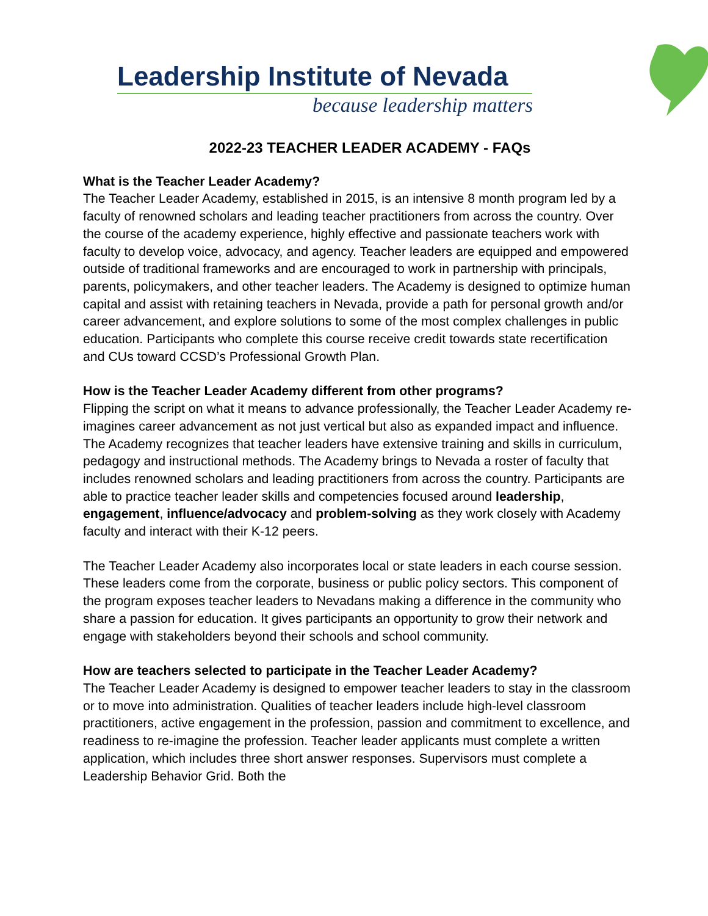Leadership Institute of Nevada
because leadership matters
2022-23 TEACHER LEADER ACADEMY - FAQs
What is the Teacher Leader Academy?
The Teacher Leader Academy, established in 2015, is an intensive 8 month program led by a faculty of renowned scholars and leading teacher practitioners from across the country. Over the course of the academy experience, highly effective and passionate teachers work with faculty to develop voice, advocacy, and agency. Teacher leaders are equipped and empowered outside of traditional frameworks and are encouraged to work in partnership with principals, parents, policymakers, and other teacher leaders. The Academy is designed to optimize human capital and assist with retaining teachers in Nevada, provide a path for personal growth and/or career advancement, and explore solutions to some of the most complex challenges in public education. Participants who complete this course receive credit towards state recertification and CUs toward CCSD’s Professional Growth Plan.
How is the Teacher Leader Academy different from other programs?
Flipping the script on what it means to advance professionally, the Teacher Leader Academy re-imagines career advancement as not just vertical but also as expanded impact and influence. The Academy recognizes that teacher leaders have extensive training and skills in curriculum, pedagogy and instructional methods. The Academy brings to Nevada a roster of faculty that includes renowned scholars and leading practitioners from across the country. Participants are able to practice teacher leader skills and competencies focused around leadership, engagement, influence/advocacy and problem-solving as they work closely with Academy faculty and interact with their K-12 peers.
The Teacher Leader Academy also incorporates local or state leaders in each course session. These leaders come from the corporate, business or public policy sectors. This component of the program exposes teacher leaders to Nevadans making a difference in the community who share a passion for education. It gives participants an opportunity to grow their network and engage with stakeholders beyond their schools and school community.
How are teachers selected to participate in the Teacher Leader Academy?
The Teacher Leader Academy is designed to empower teacher leaders to stay in the classroom or to move into administration. Qualities of teacher leaders include high-level classroom practitioners, active engagement in the profession, passion and commitment to excellence, and readiness to re-imagine the profession. Teacher leader applicants must complete a written application, which includes three short answer responses. Supervisors must complete a Leadership Behavior Grid. Both the